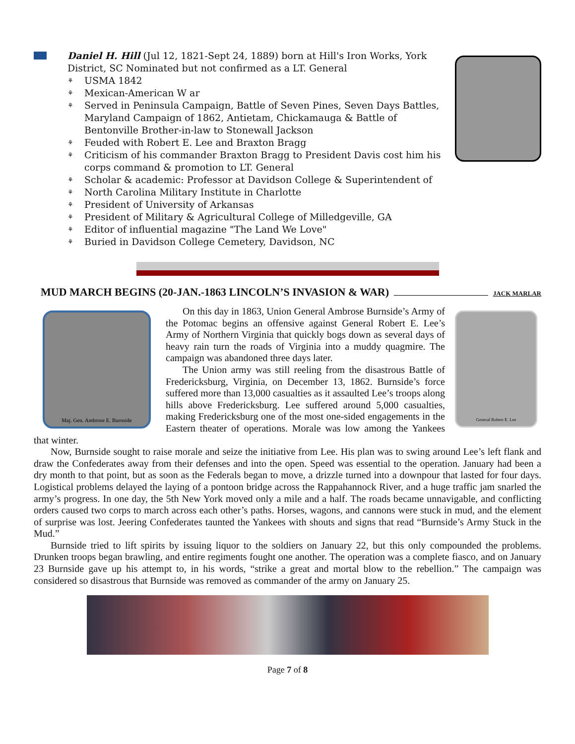Daniel H. Hill (Jul 12, 1821-Sept 24, 1889) born at Hill's Iron Works, York District, SC Nominated but not confirmed as a LT. General
⚘ USMA 1842
⚘ Mexican-American W ar
⚘ Served in Peninsula Campaign, Battle of Seven Pines, Seven Days Battles, Maryland Campaign of 1862, Antietam, Chickamauga & Battle of Bentonville Brother-in-law to Stonewall Jackson
⚘ Feuded with Robert E. Lee and Braxton Bragg
⚘ Criticism of his commander Braxton Bragg to President Davis cost him his corps command & promotion to LT. General
⚘ Scholar & academic: Professor at Davidson College & Superintendent of
⚘ North Carolina Military Institute in Charlotte
⚘ President of University of Arkansas
⚘ President of Military & Agricultural College of Milledgeville, GA
⚘ Editor of influential magazine "The Land We Love"
⚘ Buried in Davidson College Cemetery, Davidson, NC
MUD MARCH BEGINS (20-JAN.-1863 LINCOLN’S INVASION & WAR) JACK MARLAR
Maj. Gen. Ambrose E. Burnside
General Robert E. Lee
On this day in 1863, Union General Ambrose Burnside’s Army of the Potomac begins an offensive against General Robert E. Lee’s Army of Northern Virginia that quickly bogs down as several days of heavy rain turn the roads of Virginia into a muddy quagmire. The campaign was abandoned three days later.
The Union army was still reeling from the disastrous Battle of Fredericksburg, Virginia, on December 13, 1862. Burnside’s force suffered more than 13,000 casualties as it assaulted Lee’s troops along hills above Fredericksburg. Lee suffered around 5,000 casualties, making Fredericksburg one of the most one-sided engagements in the Eastern theater of operations. Morale was low among the Yankees that winter.
Now, Burnside sought to raise morale and seize the initiative from Lee. His plan was to swing around Lee’s left flank and draw the Confederates away from their defenses and into the open. Speed was essential to the operation. January had been a dry month to that point, but as soon as the Federals began to move, a drizzle turned into a downpour that lasted for four days. Logistical problems delayed the laying of a pontoon bridge across the Rappahannock River, and a huge traffic jam snarled the army’s progress. In one day, the 5th New York moved only a mile and a half. The roads became unnavigable, and conflicting orders caused two corps to march across each other’s paths. Horses, wagons, and cannons were stuck in mud, and the element of surprise was lost. Jeering Confederates taunted the Yankees with shouts and signs that read “Burnside’s Army Stuck in the Mud.”
Burnside tried to lift spirits by issuing liquor to the soldiers on January 22, but this only compounded the problems. Drunken troops began brawling, and entire regiments fought one another. The operation was a complete fiasco, and on January 23 Burnside gave up his attempt to, in his words, “strike a great and mortal blow to the rebellion.” The campaign was considered so disastrous that Burnside was removed as commander of the army on January 25.
Page 7 of 8